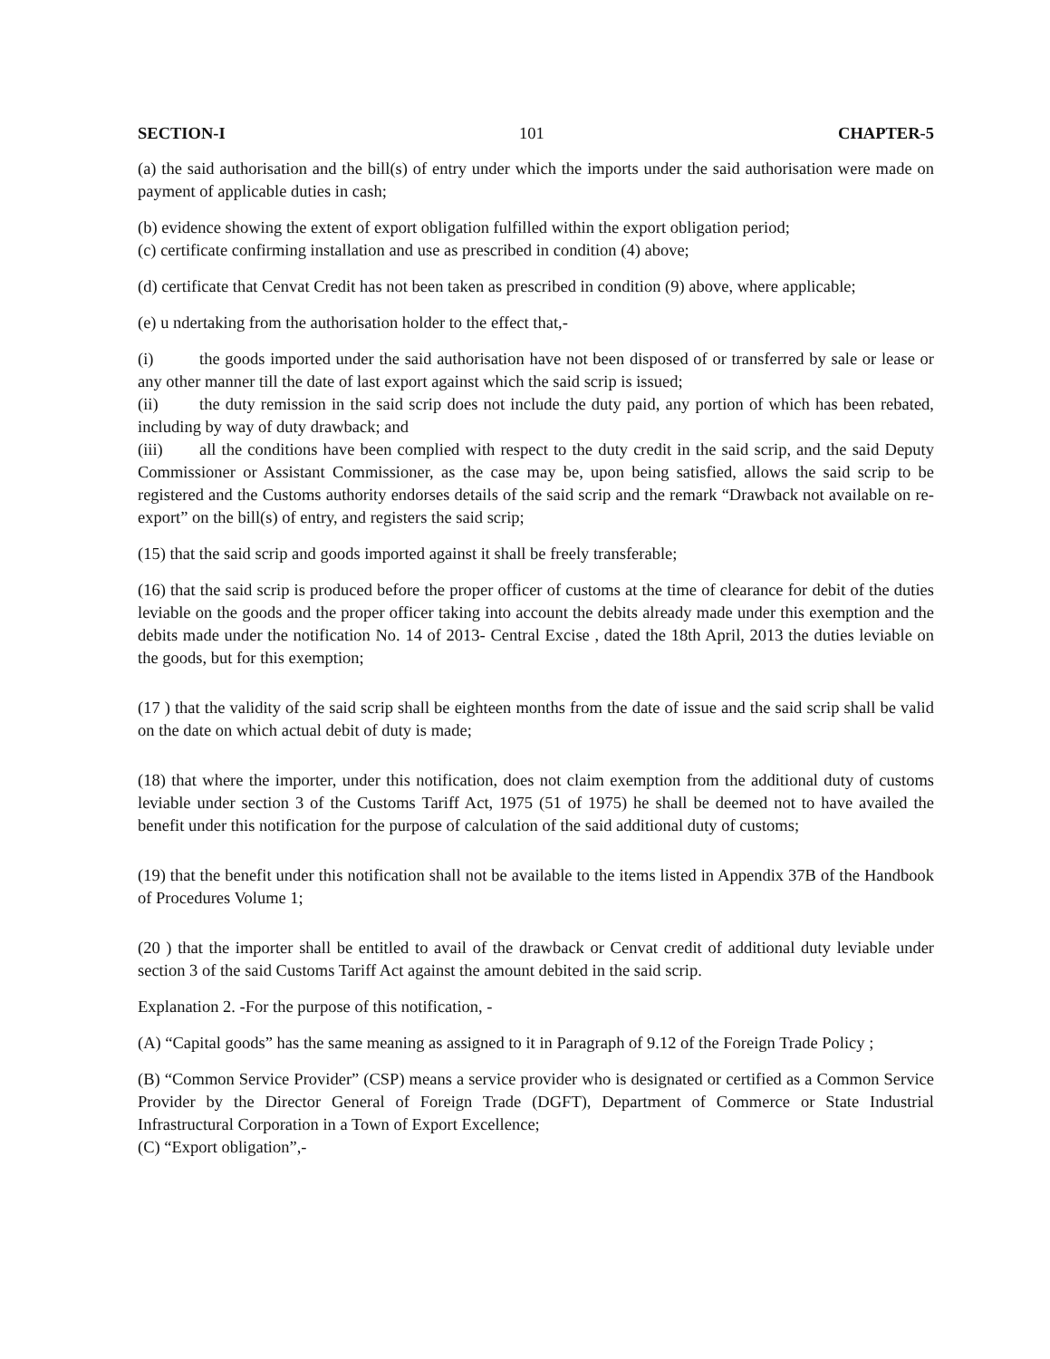SECTION-I 101 CHAPTER-5
(a) the said authorisation and the bill(s) of entry under which the imports under the said authorisation were made on payment of applicable duties in cash;
(b) evidence showing the extent of export obligation fulfilled within the export obligation period;
(c) certificate confirming installation and use as prescribed in condition (4) above;
(d) certificate that Cenvat Credit has not been taken as prescribed in condition (9) above, where applicable;
(e) u ndertaking from the authorisation holder to the effect that,-
(i) the goods imported under the said authorisation have not been disposed of or transferred by sale or lease or any other manner till the date of last export against which the said scrip is issued;
(ii) the duty remission in the said scrip does not include the duty paid, any portion of which has been rebated, including by way of duty drawback; and
(iii) all the conditions have been complied with respect to the duty credit in the said scrip, and the said Deputy Commissioner or Assistant Commissioner, as the case may be, upon being satisfied, allows the said scrip to be registered and the Customs authority endorses details of the said scrip and the remark “Drawback not available on re-export” on the bill(s) of entry, and registers the said scrip;
(15) that the said scrip and goods imported against it shall be freely transferable;
(16) that the said scrip is produced before the proper officer of customs at the time of clearance for debit of the duties leviable on the goods and the proper officer taking into account the debits already made under this exemption and the debits made under the notification No. 14 of 2013- Central Excise , dated the 18th April, 2013 the duties leviable on the goods, but for this exemption;
(17 ) that the validity of the said scrip shall be eighteen months from the date of issue and the said scrip shall be valid on the date on which actual debit of duty is made;
(18) that where the importer, under this notification, does not claim exemption from the additional duty of customs leviable under section 3 of the Customs Tariff Act, 1975 (51 of 1975) he shall be deemed not to have availed the benefit under this notification for the purpose of calculation of the said additional duty of customs;
(19) that the benefit under this notification shall not be available to the items listed in Appendix 37B of the Handbook of Procedures Volume 1;
(20 ) that the importer shall be entitled to avail of the drawback or Cenvat credit of additional duty leviable under section 3 of the said Customs Tariff Act against the amount debited in the said scrip.
Explanation 2. -For the purpose of this notification, -
(A) “Capital goods” has the same meaning as assigned to it in Paragraph of 9.12 of the Foreign Trade Policy ;
(B) “Common Service Provider” (CSP) means a service provider who is designated or certified as a Common Service Provider by the Director General of Foreign Trade (DGFT), Department of Commerce or State Industrial Infrastructural Corporation in a Town of Export Excellence;
(C) “Export obligation”,-